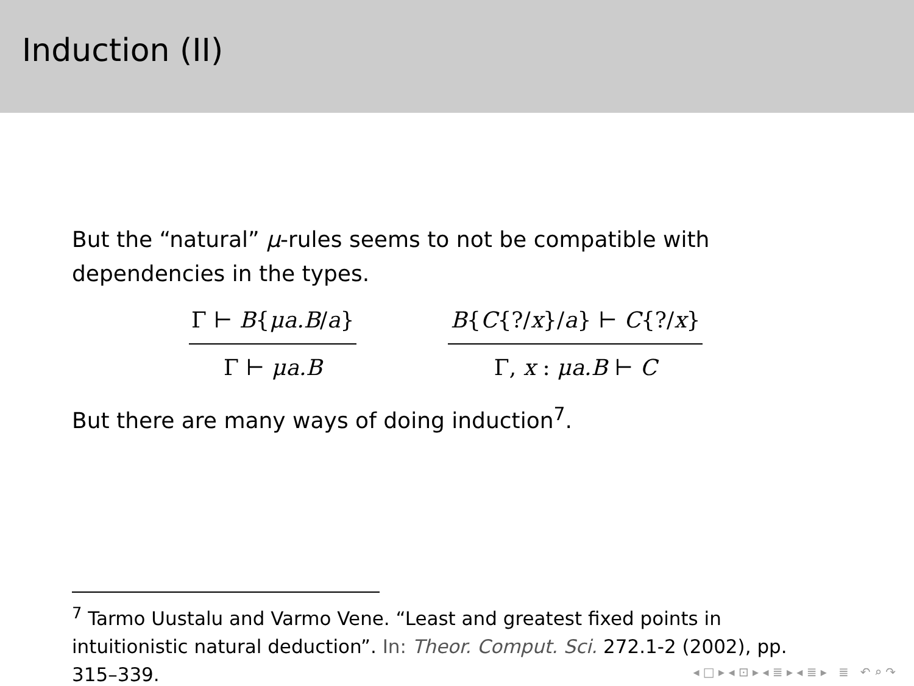Induction (II)
But the “natural” μ-rules seems to not be compatible with dependencies in the types.
Γ ⊢ B{μa.B/a}
Γ ⊢ μa.B
B{C{?/x}/a} ⊢ C{?/x}
Γ, x : μa.B ⊢ C
But there are many ways of doing induction<sup>7</sup>.
<sup>7</sup> Tarmo Uustalu and Varmo Vene. “Least and greatest fixed points in intuitionistic natural deduction”. In: Theor. Comput. Sci. 272.1-2 (2002), pp. 315–339.
◂ □ ▸ ◂ ⊡ ▸ ◂ ≣ ▸ ◂ ≣ ▸ ≣ ↶ ⌕ ↷